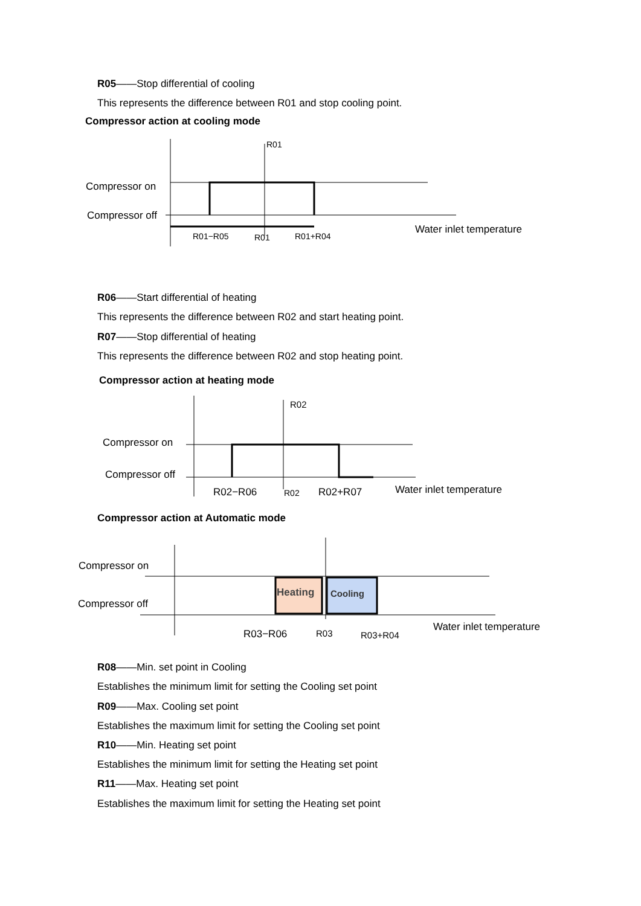R05——Stop differential of cooling
This represents the difference between R01 and stop cooling point.
Compressor action at cooling mode
Compressor on
Compressor off
R01
R01−R05
R01
R01+R04
Water inlet temperature
R06——Start differential of heating
This represents the difference between R02 and start heating point.
R07——Stop differential of heating
This represents the difference between R02 and stop heating point.
Compressor action at heating mode
Compressor on
Compressor off
R02
R02−R06
R02
R02+R07
Water inlet temperature
Compressor action at Automatic mode
Heating
Cooling
Compressor on
Compressor off
R03−R06
R03
R03+R04
Water inlet temperature
R08——Min. set point in Cooling
Establishes the minimum limit for setting the Cooling set point
R09——Max. Cooling set point
Establishes the maximum limit for setting the Cooling set point
R10——Min. Heating set point
Establishes the minimum limit for setting the Heating set point
R11——Max. Heating set point
Establishes the maximum limit for setting the Heating set point